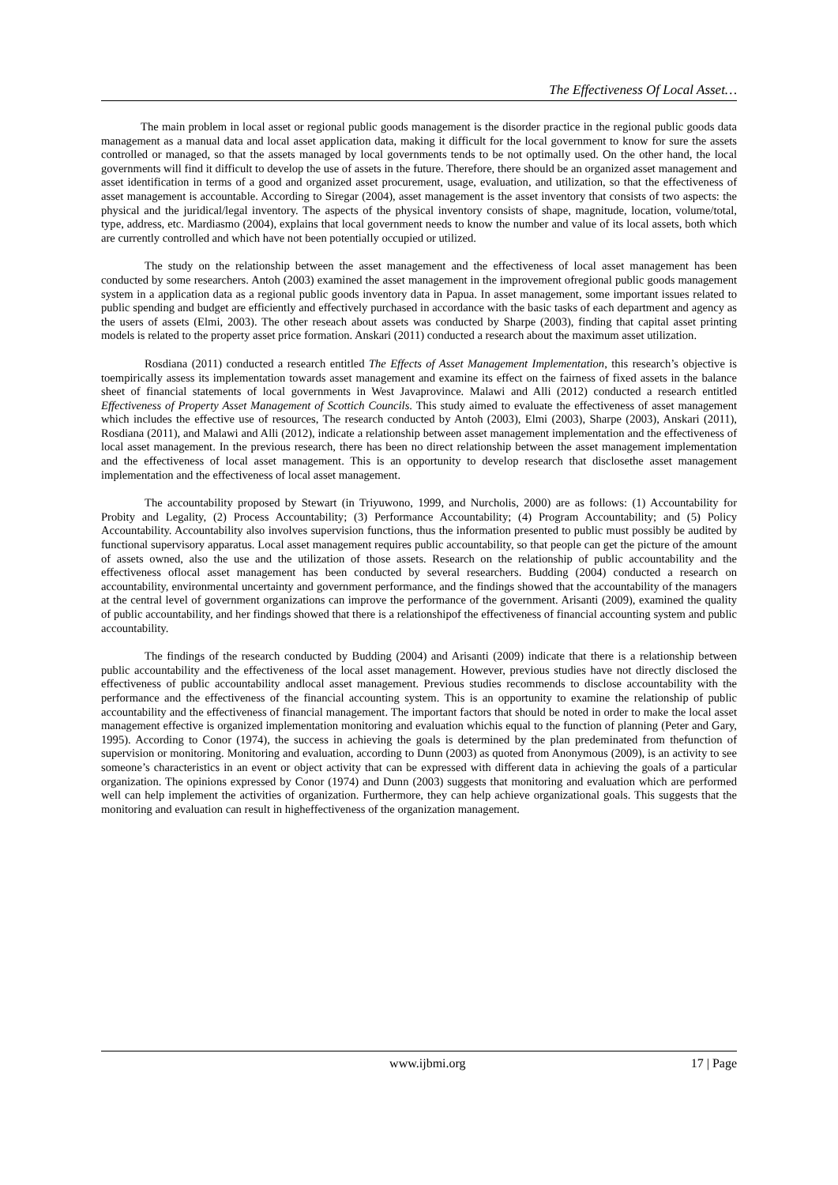The Effectiveness Of Local Asset…
The main problem in local asset or regional public goods management is the disorder practice in the regional public goods data management as a manual data and local asset application data, making it difficult for the local government to know for sure the assets controlled or managed, so that the assets managed by local governments tends to be not optimally used. On the other hand, the local governments will find it difficult to develop the use of assets in the future. Therefore, there should be an organized asset management and asset identification in terms of a good and organized asset procurement, usage, evaluation, and utilization, so that the effectiveness of asset management is accountable. According to Siregar (2004), asset management is the asset inventory that consists of two aspects: the physical and the juridical/legal inventory. The aspects of the physical inventory consists of shape, magnitude, location, volume/total, type, address, etc. Mardiasmo (2004), explains that local government needs to know the number and value of its local assets, both which are currently controlled and which have not been potentially occupied or utilized.
The study on the relationship between the asset management and the effectiveness of local asset management has been conducted by some researchers. Antoh (2003) examined the asset management in the improvement ofregional public goods management system in a application data as a regional public goods inventory data in Papua. In asset management, some important issues related to public spending and budget are efficiently and effectively purchased in accordance with the basic tasks of each department and agency as the users of assets (Elmi, 2003). The other reseach about assets was conducted by Sharpe (2003), finding that capital asset printing models is related to the property asset price formation. Anskari (2011) conducted a research about the maximum asset utilization.
Rosdiana (2011) conducted a research entitled The Effects of Asset Management Implementation, this research’s objective is toempirically assess its implementation towards asset management and examine its effect on the fairness of fixed assets in the balance sheet of financial statements of local governments in West Javaprovince. Malawi and Alli (2012) conducted a research entitled Effectiveness of Property Asset Management of Scottich Councils. This study aimed to evaluate the effectiveness of asset management which includes the effective use of resources, The research conducted by Antoh (2003), Elmi (2003), Sharpe (2003), Anskari (2011), Rosdiana (2011), and Malawi and Alli (2012), indicate a relationship between asset management implementation and the effectiveness of local asset management. In the previous research, there has been no direct relationship between the asset management implementation and the effectiveness of local asset management. This is an opportunity to develop research that disclosethe asset management implementation and the effectiveness of local asset management.
The accountability proposed by Stewart (in Triyuwono, 1999, and Nurcholis, 2000) are as follows: (1) Accountability for Probity and Legality, (2) Process Accountability; (3) Performance Accountability; (4) Program Accountability; and (5) Policy Accountability. Accountability also involves supervision functions, thus the information presented to public must possibly be audited by functional supervisory apparatus. Local asset management requires public accountability, so that people can get the picture of the amount of assets owned, also the use and the utilization of those assets. Research on the relationship of public accountability and the effectiveness oflocal asset management has been conducted by several researchers. Budding (2004) conducted a research on accountability, environmental uncertainty and government performance, and the findings showed that the accountability of the managers at the central level of government organizations can improve the performance of the government. Arisanti (2009), examined the quality of public accountability, and her findings showed that there is a relationshipof the effectiveness of financial accounting system and public accountability.
The findings of the research conducted by Budding (2004) and Arisanti (2009) indicate that there is a relationship between public accountability and the effectiveness of the local asset management. However, previous studies have not directly disclosed the effectiveness of public accountability andlocal asset management. Previous studies recommends to disclose accountability with the performance and the effectiveness of the financial accounting system. This is an opportunity to examine the relationship of public accountability and the effectiveness of financial management. The important factors that should be noted in order to make the local asset management effective is organized implementation monitoring and evaluation whichis equal to the function of planning (Peter and Gary, 1995). According to Conor (1974), the success in achieving the goals is determined by the plan predeminated from thefunction of supervision or monitoring. Monitoring and evaluation, according to Dunn (2003) as quoted from Anonymous (2009), is an activity to see someone’s characteristics in an event or object activity that can be expressed with different data in achieving the goals of a particular organization. The opinions expressed by Conor (1974) and Dunn (2003) suggests that monitoring and evaluation which are performed well can help implement the activities of organization. Furthermore, they can help achieve organizational goals. This suggests that the monitoring and evaluation can result in higheffectiveness of the organization management.
www.ijbmi.org 17 | Page